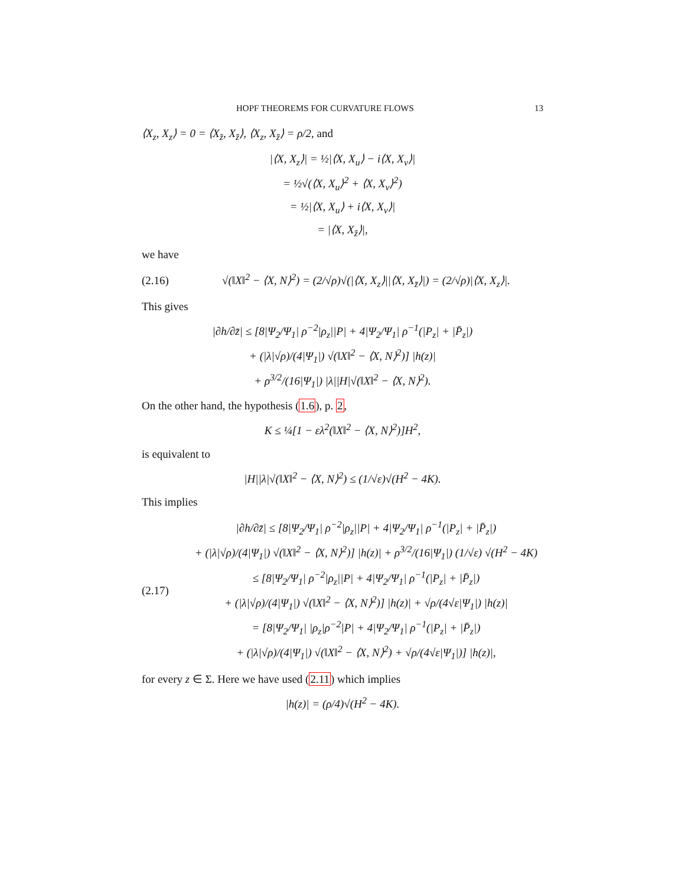HOPF THEOREMS FOR CURVATURE FLOWS 13
⟨X<sub>z</sub>, X<sub>z</sub>⟩ = 0 = ⟨X<sub>z̄</sub>, X<sub>z̄</sub>⟩, ⟨X<sub>z</sub>, X<sub>z̄</sub>⟩ = ρ/2, and
|⟨X, X<sub>z</sub>⟩| = ½|⟨X, X<sub>u</sub>⟩ − i⟨X, X<sub>v</sub>⟩|
= ½√(⟨X, X<sub>u</sub>⟩<sup>2</sup> + ⟨X, X<sub>v</sub>⟩<sup>2</sup>)
= ½|⟨X, X<sub>u</sub>⟩ + i⟨X, X<sub>v</sub>⟩|
= |⟨X, X<sub>z̄</sub>⟩|,
we have
(2.16) √(‖X‖<sup>2</sup> − ⟨X, N⟩<sup>2</sup>) = (2/√ρ)√(|⟨X, X<sub>z</sub>⟩||⟨X, X<sub>z̄</sub>⟩|) = (2/√ρ)|⟨X, X<sub>z</sub>⟩|.
This gives
|∂h/∂z̄| ≤ [8|Ψ<sub>2</sub>/Ψ<sub>1</sub>| ρ<sup>−2</sup>|ρ<sub>z</sub>||P| + 4|Ψ<sub>2</sub>/Ψ<sub>1</sub>| ρ<sup>−1</sup>(|P<sub>z</sub>| + |P̄<sub>z</sub>|)
+ (|λ|√ρ)/(4|Ψ<sub>1</sub>|) √(‖X‖<sup>2</sup> − ⟨X, N⟩<sup>2</sup>)] |h(z)|
+ ρ<sup>3/2</sup>/(16|Ψ<sub>1</sub>|) |λ||H|√(‖X‖<sup>2</sup> − ⟨X, N⟩<sup>2</sup>).
On the other hand, the hypothesis (1.6), p. 2,
K ≤ ¼[1 − ελ<sup>2</sup>(‖X‖<sup>2</sup> − ⟨X, N⟩<sup>2</sup>)]H<sup>2</sup>,
is equivalent to
|H||λ|√(‖X‖<sup>2</sup> − ⟨X, N⟩<sup>2</sup>) ≤ (1/√ε)√(H<sup>2</sup> − 4K).
This implies
(2.17) |∂h/∂z̄| ≤ [8|Ψ<sub>2</sub>/Ψ<sub>1</sub>| ρ<sup>−2</sup>|ρ<sub>z</sub>||P| + 4|Ψ<sub>2</sub>/Ψ<sub>1</sub>| ρ<sup>−1</sup>(|P<sub>z</sub>| + |P̄<sub>z</sub>|)
+ (|λ|√ρ)/(4|Ψ<sub>1</sub>|) √(‖X‖<sup>2</sup> − ⟨X, N⟩<sup>2</sup>)] |h(z)| + ρ<sup>3/2</sup>/(16|Ψ<sub>1</sub>|) (1/√ε) √(H<sup>2</sup> − 4K)
≤ [8|Ψ<sub>2</sub>/Ψ<sub>1</sub>| ρ<sup>−2</sup>|ρ<sub>z</sub>||P| + 4|Ψ<sub>2</sub>/Ψ<sub>1</sub>| ρ<sup>−1</sup>(|P<sub>z</sub>| + |P̄<sub>z</sub>|)
+ (|λ|√ρ)/(4|Ψ<sub>1</sub>|) √(‖X‖<sup>2</sup> − ⟨X, N⟩<sup>2</sup>)] |h(z)| + √ρ/(4√ε|Ψ<sub>1</sub>|) |h(z)|
= [8|Ψ<sub>2</sub>/Ψ<sub>1</sub>| |ρ<sub>z</sub>|ρ<sup>−2</sup>|P| + 4|Ψ<sub>2</sub>/Ψ<sub>1</sub>| ρ<sup>−1</sup>(|P<sub>z</sub>| + |P̄<sub>z</sub>|)
+ (|λ|√ρ)/(4|Ψ<sub>1</sub>|) √(‖X‖<sup>2</sup> − ⟨X, N⟩<sup>2</sup>) + √ρ/(4√ε|Ψ<sub>1</sub>|)] |h(z)|,
for every z ∈ Σ. Here we have used (2.11) which implies
|h(z)| = (ρ/4)√(H<sup>2</sup> − 4K).